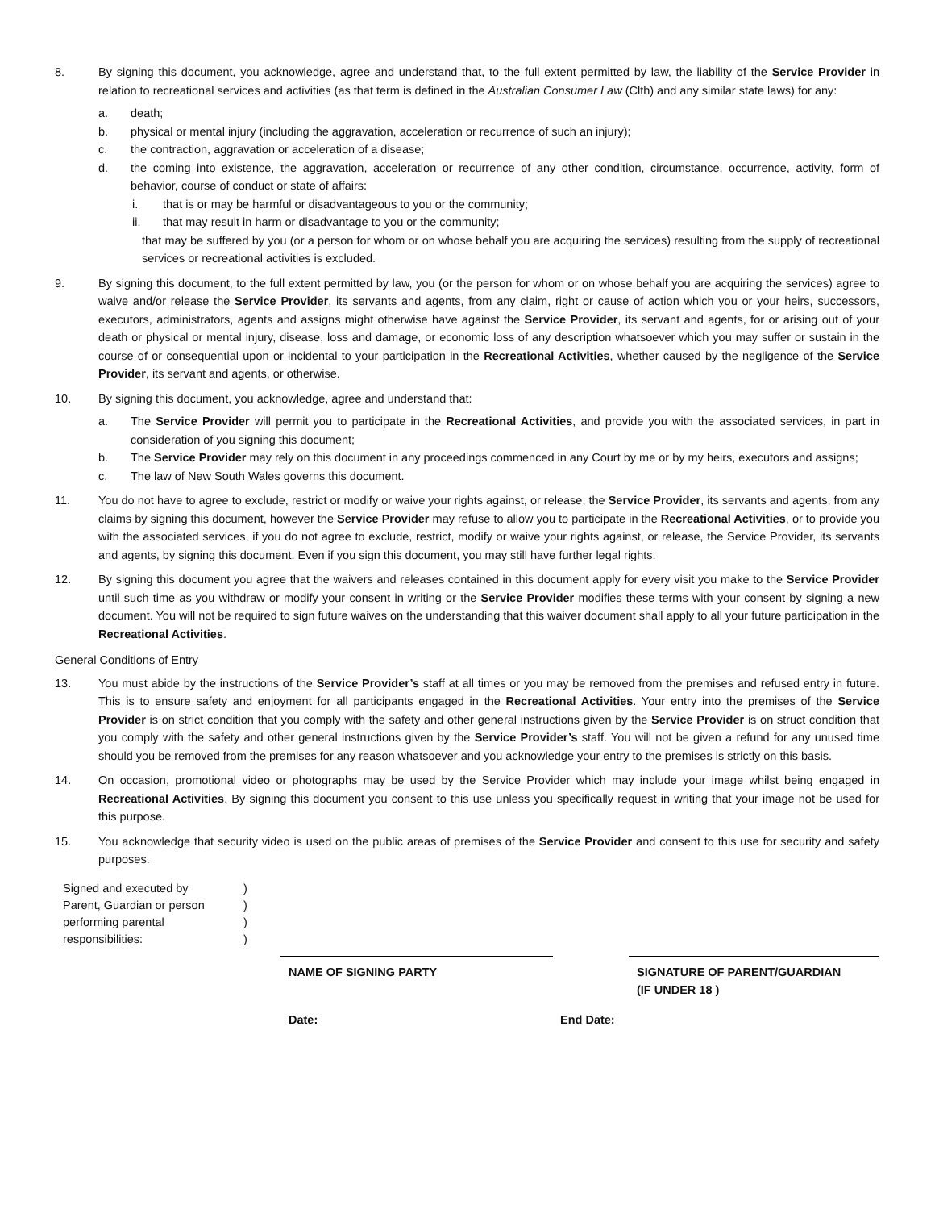8. By signing this document, you acknowledge, agree and understand that, to the full extent permitted by law, the liability of the Service Provider in relation to recreational services and activities (as that term is defined in the Australian Consumer Law (Clth) and any similar state laws) for any:
a. death;
b. physical or mental injury (including the aggravation, acceleration or recurrence of such an injury);
c. the contraction, aggravation or acceleration of a disease;
d. the coming into existence, the aggravation, acceleration or recurrence of any other condition, circumstance, occurrence, activity, form of behavior, course of conduct or state of affairs:
i. that is or may be harmful or disadvantageous to you or the community;
ii. that may result in harm or disadvantage to you or the community;
that may be suffered by you (or a person for whom or on whose behalf you are acquiring the services) resulting from the supply of recreational services or recreational activities is excluded.
9. By signing this document, to the full extent permitted by law, you (or the person for whom or on whose behalf you are acquiring the services) agree to waive and/or release the Service Provider, its servants and agents, from any claim, right or cause of action which you or your heirs, successors, executors, administrators, agents and assigns might otherwise have against the Service Provider, its servant and agents, for or arising out of your death or physical or mental injury, disease, loss and damage, or economic loss of any description whatsoever which you may suffer or sustain in the course of or consequential upon or incidental to your participation in the Recreational Activities, whether caused by the negligence of the Service Provider, its servant and agents, or otherwise.
10. By signing this document, you acknowledge, agree and understand that:
a. The Service Provider will permit you to participate in the Recreational Activities, and provide you with the associated services, in part in consideration of you signing this document;
b. The Service Provider may rely on this document in any proceedings commenced in any Court by me or by my heirs, executors and assigns;
c. The law of New South Wales governs this document.
11. You do not have to agree to exclude, restrict or modify or waive your rights against, or release, the Service Provider, its servants and agents, from any claims by signing this document, however the Service Provider may refuse to allow you to participate in the Recreational Activities, or to provide you with the associated services, if you do not agree to exclude, restrict, modify or waive your rights against, or release, the Service Provider, its servants and agents, by signing this document. Even if you sign this document, you may still have further legal rights.
12. By signing this document you agree that the waivers and releases contained in this document apply for every visit you make to the Service Provider until such time as you withdraw or modify your consent in writing or the Service Provider modifies these terms with your consent by signing a new document. You will not be required to sign future waives on the understanding that this waiver document shall apply to all your future participation in the Recreational Activities.
General Conditions of Entry
13. You must abide by the instructions of the Service Provider’s staff at all times or you may be removed from the premises and refused entry in future. This is to ensure safety and enjoyment for all participants engaged in the Recreational Activities. Your entry into the premises of the Service Provider is on strict condition that you comply with the safety and other general instructions given by the Service Provider is on struct condition that you comply with the safety and other general instructions given by the Service Provider’s staff. You will not be given a refund for any unused time should you be removed from the premises for any reason whatsoever and you acknowledge your entry to the premises is strictly on this basis.
14. On occasion, promotional video or photographs may be used by the Service Provider which may include your image whilst being engaged in Recreational Activities. By signing this document you consent to this use unless you specifically request in writing that your image not be used for this purpose.
15. You acknowledge that security video is used on the public areas of premises of the Service Provider and consent to this use for security and safety purposes.
| Signed and executed by | ) |
| Parent, Guardian or person | ) |
| performing parental | ) |
| responsibilities: | ) |
NAME OF SIGNING PARTY SIGNATURE OF PARENT/GUARDIAN
(IF UNDER 18 )
Date: End Date: